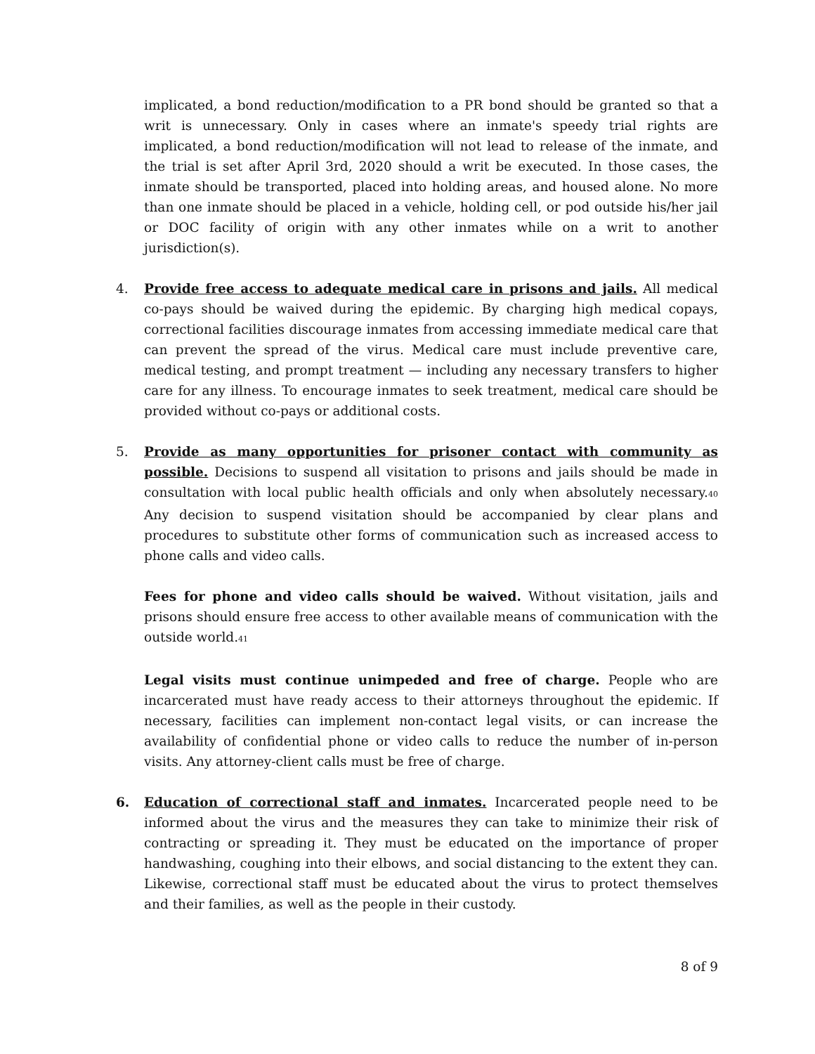implicated, a bond reduction/modification to a PR bond should be granted so that a writ is unnecessary. Only in cases where an inmate's speedy trial rights are implicated, a bond reduction/modification will not lead to release of the inmate, and the trial is set after April 3rd, 2020 should a writ be executed. In those cases, the inmate should be transported, placed into holding areas, and housed alone. No more than one inmate should be placed in a vehicle, holding cell, or pod outside his/her jail or DOC facility of origin with any other inmates while on a writ to another jurisdiction(s).
4. Provide free access to adequate medical care in prisons and jails. All medical co-pays should be waived during the epidemic. By charging high medical copays, correctional facilities discourage inmates from accessing immediate medical care that can prevent the spread of the virus. Medical care must include preventive care, medical testing, and prompt treatment — including any necessary transfers to higher care for any illness. To encourage inmates to seek treatment, medical care should be provided without co-pays or additional costs.
5. Provide as many opportunities for prisoner contact with community as possible. Decisions to suspend all visitation to prisons and jails should be made in consultation with local public health officials and only when absolutely necessary.<sub>40</sub> Any decision to suspend visitation should be accompanied by clear plans and procedures to substitute other forms of communication such as increased access to phone calls and video calls.
Fees for phone and video calls should be waived. Without visitation, jails and prisons should ensure free access to other available means of communication with the outside world.<sub>41</sub>
Legal visits must continue unimpeded and free of charge. People who are incarcerated must have ready access to their attorneys throughout the epidemic. If necessary, facilities can implement non-contact legal visits, or can increase the availability of confidential phone or video calls to reduce the number of in-person visits. Any attorney-client calls must be free of charge.
6. Education of correctional staff and inmates. Incarcerated people need to be informed about the virus and the measures they can take to minimize their risk of contracting or spreading it. They must be educated on the importance of proper handwashing, coughing into their elbows, and social distancing to the extent they can. Likewise, correctional staff must be educated about the virus to protect themselves and their families, as well as the people in their custody.
8 of 9